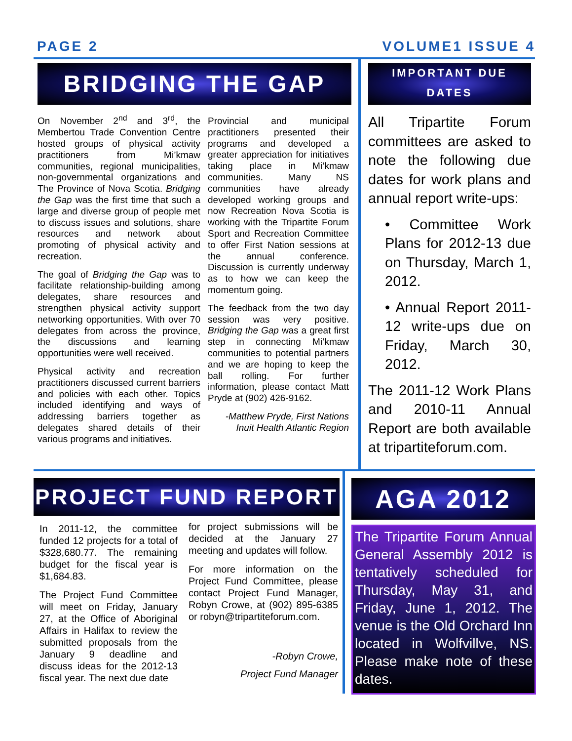PAGE 2 VOLUME1 ISSUE 4
BRIDGING THE GAP
On November 2<sup>nd</sup> and 3<sup>rd</sup>, the Membertou Trade Convention Centre hosted groups of physical activity practitioners from Mi’kmaw communities, regional municipalities, non-governmental organizations and The Province of Nova Scotia. Bridging the Gap was the first time that such a large and diverse group of people met to discuss issues and solutions, share resources and network about promoting of physical activity and recreation.
The goal of Bridging the Gap was to facilitate relationship-building among delegates, share resources and strengthen physical activity support networking opportunities. With over 70 delegates from across the province, the discussions and learning opportunities were well received.
Physical activity and recreation practitioners discussed current barriers and policies with each other. Topics included identifying and ways of addressing barriers together as delegates shared details of their various programs and initiatives.
Provincial and municipal practitioners presented their programs and developed a greater appreciation for initiatives taking place in Mi’kmaw communities. Many NS communities have already developed working groups and now Recreation Nova Scotia is working with the Tripartite Forum Sport and Recreation Committee to offer First Nation sessions at the annual conference. Discussion is currently underway as to how we can keep the momentum going.
The feedback from the two day session was very positive. Bridging the Gap was a great first step in connecting Mi’kmaw communities to potential partners and we are hoping to keep the ball rolling. For further information, please contact Matt Pryde at (902) 426-9162.
-Matthew Pryde, First Nations Inuit Health Atlantic Region
IMPORTANT DUE DATES
All Tripartite Forum committees are asked to note the following due dates for work plans and annual report write-ups:
• Committee Work Plans for 2012-13 due on Thursday, March 1, 2012.
• Annual Report 2011-12 write-ups due on Friday, March 30, 2012.
The 2011-12 Work Plans and 2010-11 Annual Report are both available at tripartiteforum.com.
PROJECT FUND REPORT
In 2011-12, the committee funded 12 projects for a total of $328,680.77. The remaining budget for the fiscal year is $1,684.83.
The Project Fund Committee will meet on Friday, January 27, at the Office of Aboriginal Affairs in Halifax to review the submitted proposals from the January 9 deadline and discuss ideas for the 2012-13 fiscal year. The next due date
for project submissions will be decided at the January 27 meeting and updates will follow.
For more information on the Project Fund Committee, please contact Project Fund Manager, Robyn Crowe, at (902) 895-6385 or robyn@tripartiteforum.com.
-Robyn Crowe,
Project Fund Manager
AGA 2012
The Tripartite Forum Annual General Assembly 2012 is tentatively scheduled for Thursday, May 31, and Friday, June 1, 2012. The venue is the Old Orchard Inn located in Wolfvillve, NS. Please make note of these dates.